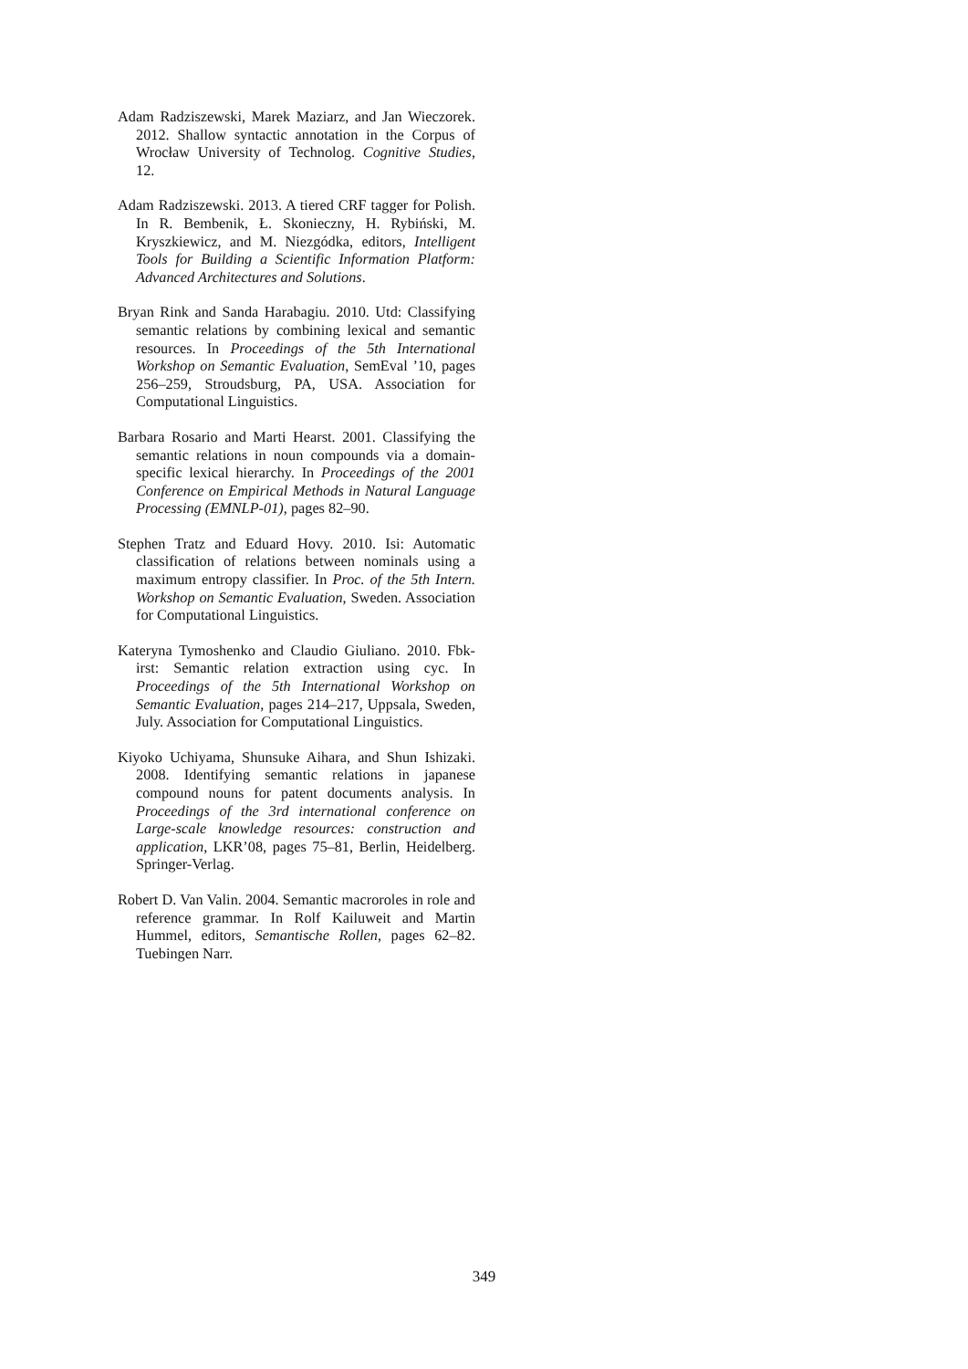Adam Radziszewski, Marek Maziarz, and Jan Wieczorek. 2012. Shallow syntactic annotation in the Corpus of Wrocław University of Technolog. Cognitive Studies, 12.
Adam Radziszewski. 2013. A tiered CRF tagger for Polish. In R. Bembenik, Ł. Skonieczny, H. Rybiński, M. Kryszkiewicz, and M. Niezgódka, editors, Intelligent Tools for Building a Scientific Information Platform: Advanced Architectures and Solutions.
Bryan Rink and Sanda Harabagiu. 2010. Utd: Classifying semantic relations by combining lexical and semantic resources. In Proceedings of the 5th International Workshop on Semantic Evaluation, SemEval ’10, pages 256–259, Stroudsburg, PA, USA. Association for Computational Linguistics.
Barbara Rosario and Marti Hearst. 2001. Classifying the semantic relations in noun compounds via a domain-specific lexical hierarchy. In Proceedings of the 2001 Conference on Empirical Methods in Natural Language Processing (EMNLP-01), pages 82–90.
Stephen Tratz and Eduard Hovy. 2010. Isi: Automatic classification of relations between nominals using a maximum entropy classifier. In Proc. of the 5th Intern. Workshop on Semantic Evaluation, Sweden. Association for Computational Linguistics.
Kateryna Tymoshenko and Claudio Giuliano. 2010. Fbk-irst: Semantic relation extraction using cyc. In Proceedings of the 5th International Workshop on Semantic Evaluation, pages 214–217, Uppsala, Sweden, July. Association for Computational Linguistics.
Kiyoko Uchiyama, Shunsuke Aihara, and Shun Ishizaki. 2008. Identifying semantic relations in japanese compound nouns for patent documents analysis. In Proceedings of the 3rd international conference on Large-scale knowledge resources: construction and application, LKR’08, pages 75–81, Berlin, Heidelberg. Springer-Verlag.
Robert D. Van Valin. 2004. Semantic macroroles in role and reference grammar. In Rolf Kailuweit and Martin Hummel, editors, Semantische Rollen, pages 62–82. Tuebingen Narr.
349